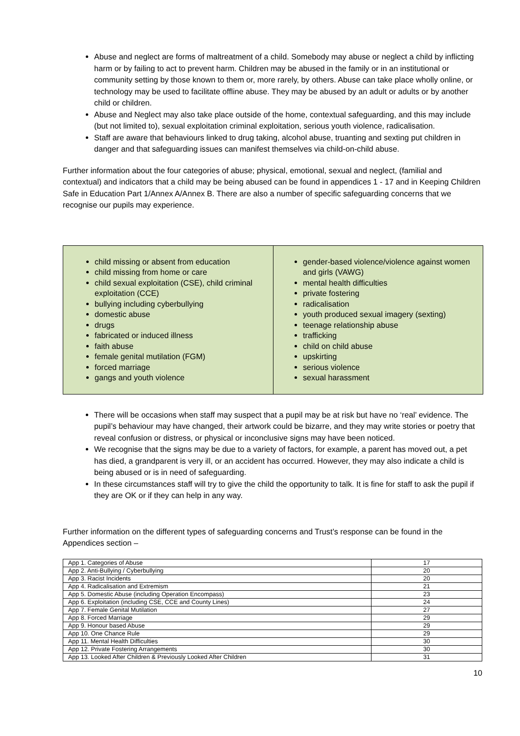Abuse and neglect are forms of maltreatment of a child. Somebody may abuse or neglect a child by inflicting harm or by failing to act to prevent harm. Children may be abused in the family or in an institutional or community setting by those known to them or, more rarely, by others. Abuse can take place wholly online, or technology may be used to facilitate offline abuse. They may be abused by an adult or adults or by another child or children.
Abuse and Neglect may also take place outside of the home, contextual safeguarding, and this may include (but not limited to), sexual exploitation criminal exploitation, serious youth violence, radicalisation.
Staff are aware that behaviours linked to drug taking, alcohol abuse, truanting and sexting put children in danger and that safeguarding issues can manifest themselves via child-on-child abuse.
Further information about the four categories of abuse; physical, emotional, sexual and neglect, (familial and contextual) and indicators that a child may be being abused can be found in appendices 1 - 17 and in Keeping Children Safe in Education Part 1/Annex A/Annex B. There are also a number of specific safeguarding concerns that we recognise our pupils may experience.
child missing or absent from education
child missing from home or care
child sexual exploitation (CSE), child criminal exploitation (CCE)
bullying including cyberbullying
domestic abuse
drugs
fabricated or induced illness
faith abuse
female genital mutilation (FGM)
forced marriage
gangs and youth violence
gender-based violence/violence against women and girls (VAWG)
mental health difficulties
private fostering
radicalisation
youth produced sexual imagery (sexting)
teenage relationship abuse
trafficking
child on child abuse
upskirting
serious violence
sexual harassment
There will be occasions when staff may suspect that a pupil may be at risk but have no ‘real’ evidence. The pupil’s behaviour may have changed, their artwork could be bizarre, and they may write stories or poetry that reveal confusion or distress, or physical or inconclusive signs may have been noticed.
We recognise that the signs may be due to a variety of factors, for example, a parent has moved out, a pet has died, a grandparent is very ill, or an accident has occurred. However, they may also indicate a child is being abused or is in need of safeguarding.
In these circumstances staff will try to give the child the opportunity to talk. It is fine for staff to ask the pupil if they are OK or if they can help in any way.
Further information on the different types of safeguarding concerns and Trust’s response can be found in the Appendices section –
| App 1. Categories of Abuse | 17 |
| App 2. Anti-Bullying / Cyberbullying | 20 |
| App 3. Racist Incidents | 20 |
| App 4. Radicalisation and Extremism | 21 |
| App 5. Domestic Abuse (including Operation Encompass) | 23 |
| App 6. Exploitation (including CSE, CCE and County Lines) | 24 |
| App 7. Female Genital Mutilation | 27 |
| App 8. Forced Marriage | 29 |
| App 9. Honour based Abuse | 29 |
| App 10. One Chance Rule | 29 |
| App 11. Mental Health Difficulties | 30 |
| App 12. Private Fostering Arrangements | 30 |
| App 13. Looked After Children & Previously Looked After Children | 31 |
10